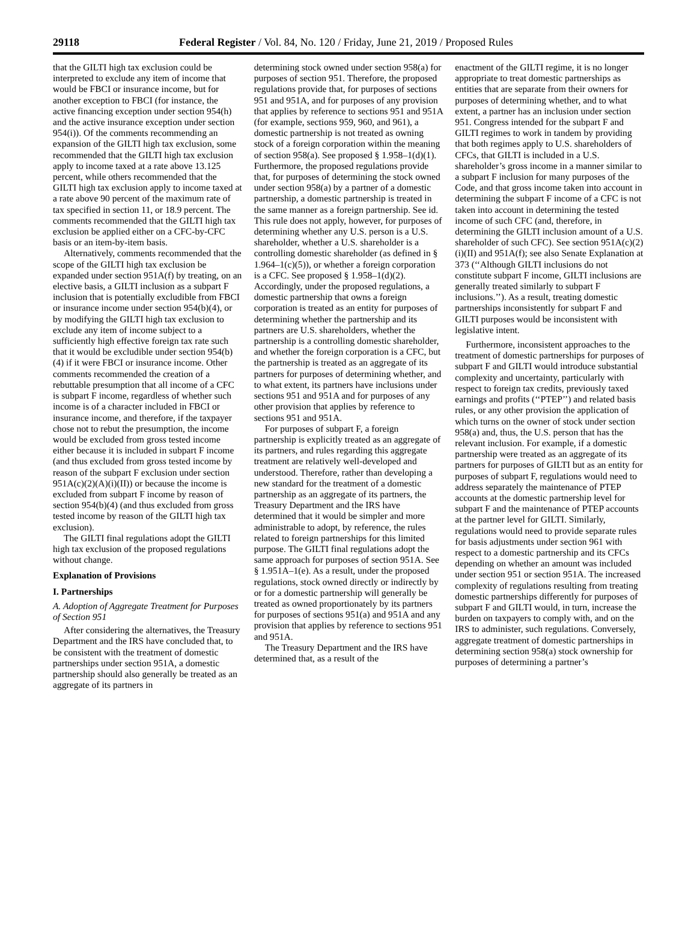29118 Federal Register / Vol. 84, No. 120 / Friday, June 21, 2019 / Proposed Rules
that the GILTI high tax exclusion could be interpreted to exclude any item of income that would be FBCI or insurance income, but for another exception to FBCI (for instance, the active financing exception under section 954(h) and the active insurance exception under section 954(i)). Of the comments recommending an expansion of the GILTI high tax exclusion, some recommended that the GILTI high tax exclusion apply to income taxed at a rate above 13.125 percent, while others recommended that the GILTI high tax exclusion apply to income taxed at a rate above 90 percent of the maximum rate of tax specified in section 11, or 18.9 percent. The comments recommended that the GILTI high tax exclusion be applied either on a CFC-by-CFC basis or an item-by-item basis.
Alternatively, comments recommended that the scope of the GILTI high tax exclusion be expanded under section 951A(f) by treating, on an elective basis, a GILTI inclusion as a subpart F inclusion that is potentially excludible from FBCI or insurance income under section 954(b)(4), or by modifying the GILTI high tax exclusion to exclude any item of income subject to a sufficiently high effective foreign tax rate such that it would be excludible under section 954(b)(4) if it were FBCI or insurance income. Other comments recommended the creation of a rebuttable presumption that all income of a CFC is subpart F income, regardless of whether such income is of a character included in FBCI or insurance income, and therefore, if the taxpayer chose not to rebut the presumption, the income would be excluded from gross tested income either because it is included in subpart F income (and thus excluded from gross tested income by reason of the subpart F exclusion under section 951A(c)(2)(A)(i)(II)) or because the income is excluded from subpart F income by reason of section 954(b)(4) (and thus excluded from gross tested income by reason of the GILTI high tax exclusion).
The GILTI final regulations adopt the GILTI high tax exclusion of the proposed regulations without change.
Explanation of Provisions
I. Partnerships
A. Adoption of Aggregate Treatment for Purposes of Section 951
After considering the alternatives, the Treasury Department and the IRS have concluded that, to be consistent with the treatment of domestic partnerships under section 951A, a domestic partnership should also generally be treated as an aggregate of its partners in
determining stock owned under section 958(a) for purposes of section 951. Therefore, the proposed regulations provide that, for purposes of sections 951 and 951A, and for purposes of any provision that applies by reference to sections 951 and 951A (for example, sections 959, 960, and 961), a domestic partnership is not treated as owning stock of a foreign corporation within the meaning of section 958(a). See proposed § 1.958–1(d)(1). Furthermore, the proposed regulations provide that, for purposes of determining the stock owned under section 958(a) by a partner of a domestic partnership, a domestic partnership is treated in the same manner as a foreign partnership. See id. This rule does not apply, however, for purposes of determining whether any U.S. person is a U.S. shareholder, whether a U.S. shareholder is a controlling domestic shareholder (as defined in § 1.964–1(c)(5)), or whether a foreign corporation is a CFC. See proposed § 1.958–1(d)(2). Accordingly, under the proposed regulations, a domestic partnership that owns a foreign corporation is treated as an entity for purposes of determining whether the partnership and its partners are U.S. shareholders, whether the partnership is a controlling domestic shareholder, and whether the foreign corporation is a CFC, but the partnership is treated as an aggregate of its partners for purposes of determining whether, and to what extent, its partners have inclusions under sections 951 and 951A and for purposes of any other provision that applies by reference to sections 951 and 951A.
For purposes of subpart F, a foreign partnership is explicitly treated as an aggregate of its partners, and rules regarding this aggregate treatment are relatively well-developed and understood. Therefore, rather than developing a new standard for the treatment of a domestic partnership as an aggregate of its partners, the Treasury Department and the IRS have determined that it would be simpler and more administrable to adopt, by reference, the rules related to foreign partnerships for this limited purpose. The GILTI final regulations adopt the same approach for purposes of section 951A. See § 1.951A–1(e). As a result, under the proposed regulations, stock owned directly or indirectly by or for a domestic partnership will generally be treated as owned proportionately by its partners for purposes of sections 951(a) and 951A and any provision that applies by reference to sections 951 and 951A.
The Treasury Department and the IRS have determined that, as a result of the
enactment of the GILTI regime, it is no longer appropriate to treat domestic partnerships as entities that are separate from their owners for purposes of determining whether, and to what extent, a partner has an inclusion under section 951. Congress intended for the subpart F and GILTI regimes to work in tandem by providing that both regimes apply to U.S. shareholders of CFCs, that GILTI is included in a U.S. shareholder’s gross income in a manner similar to a subpart F inclusion for many purposes of the Code, and that gross income taken into account in determining the subpart F income of a CFC is not taken into account in determining the tested income of such CFC (and, therefore, in determining the GILTI inclusion amount of a U.S. shareholder of such CFC). See section 951A(c)(2)(i)(II) and 951A(f); see also Senate Explanation at 373 (‘‘Although GILTI inclusions do not constitute subpart F income, GILTI inclusions are generally treated similarly to subpart F inclusions.’’). As a result, treating domestic partnerships inconsistently for subpart F and GILTI purposes would be inconsistent with legislative intent.
Furthermore, inconsistent approaches to the treatment of domestic partnerships for purposes of subpart F and GILTI would introduce substantial complexity and uncertainty, particularly with respect to foreign tax credits, previously taxed earnings and profits (‘‘PTEP’’) and related basis rules, or any other provision the application of which turns on the owner of stock under section 958(a) and, thus, the U.S. person that has the relevant inclusion. For example, if a domestic partnership were treated as an aggregate of its partners for purposes of GILTI but as an entity for purposes of subpart F, regulations would need to address separately the maintenance of PTEP accounts at the domestic partnership level for subpart F and the maintenance of PTEP accounts at the partner level for GILTI. Similarly, regulations would need to provide separate rules for basis adjustments under section 961 with respect to a domestic partnership and its CFCs depending on whether an amount was included under section 951 or section 951A. The increased complexity of regulations resulting from treating domestic partnerships differently for purposes of subpart F and GILTI would, in turn, increase the burden on taxpayers to comply with, and on the IRS to administer, such regulations. Conversely, aggregate treatment of domestic partnerships in determining section 958(a) stock ownership for purposes of determining a partner’s